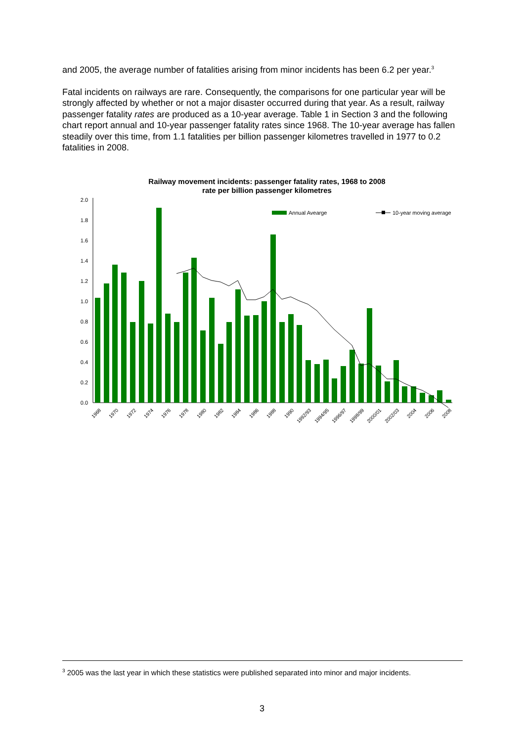and 2005, the average number of fatalities arising from minor incidents has been 6.2 per year.<sup>3</sup>
Fatal incidents on railways are rare. Consequently, the comparisons for one particular year will be strongly affected by whether or not a major disaster occurred during that year. As a result, railway passenger fatality rates are produced as a 10-year average. Table 1 in Section 3 and the following chart report annual and 10-year passenger fatality rates since 1968. The 10-year average has fallen steadily over this time, from 1.1 fatalities per billion passenger kilometres travelled in 1977 to 0.2 fatalities in 2008.
Railway movement incidents: passenger fatality rates, 1968 to 2008
rate per billion passenger kilometres
0.0
0.2
0.4
0.6
0.8
1.0
1.2
1.4
1.6
1.8
2.0
Annual Avearge
10-year moving average
1968
1970
1972
1974
1976
1978
1980
1982
1984
1986
1988
1990
1992/93
1994/95
1996/97
1998/99
2000/01
2002/03
2004
2006
2008
<sup>3</sup> 2005 was the last year in which these statistics were published separated into minor and major incidents.
3